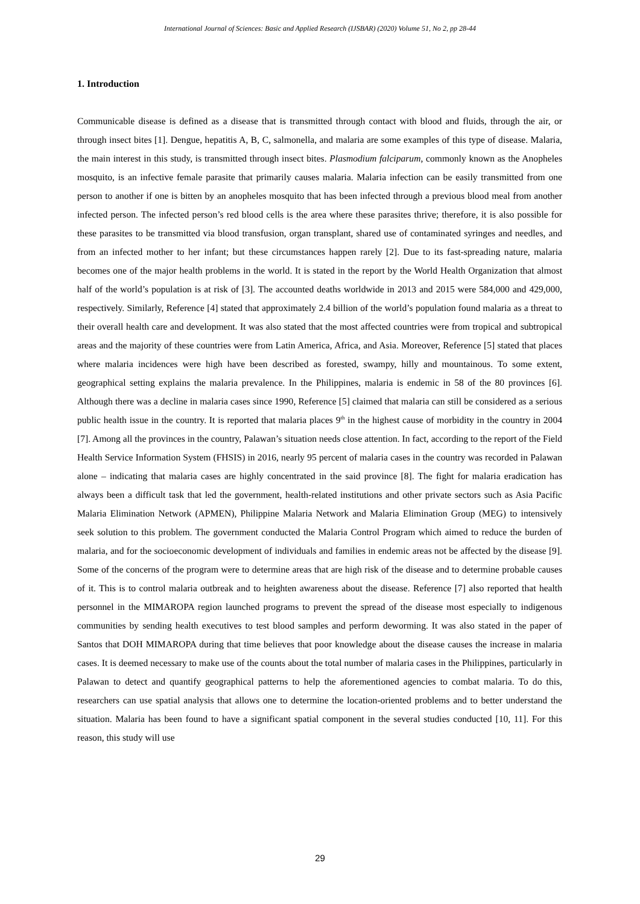International Journal of Sciences: Basic and Applied Research (IJSBAR) (2020) Volume 51, No 2, pp 28-44
1. Introduction
Communicable disease is defined as a disease that is transmitted through contact with blood and fluids, through the air, or through insect bites [1]. Dengue, hepatitis A, B, C, salmonella, and malaria are some examples of this type of disease. Malaria, the main interest in this study, is transmitted through insect bites. Plasmodium falciparum, commonly known as the Anopheles mosquito, is an infective female parasite that primarily causes malaria. Malaria infection can be easily transmitted from one person to another if one is bitten by an anopheles mosquito that has been infected through a previous blood meal from another infected person. The infected person’s red blood cells is the area where these parasites thrive; therefore, it is also possible for these parasites to be transmitted via blood transfusion, organ transplant, shared use of contaminated syringes and needles, and from an infected mother to her infant; but these circumstances happen rarely [2]. Due to its fast-spreading nature, malaria becomes one of the major health problems in the world. It is stated in the report by the World Health Organization that almost half of the world’s population is at risk of [3]. The accounted deaths worldwide in 2013 and 2015 were 584,000 and 429,000, respectively. Similarly, Reference [4] stated that approximately 2.4 billion of the world’s population found malaria as a threat to their overall health care and development. It was also stated that the most affected countries were from tropical and subtropical areas and the majority of these countries were from Latin America, Africa, and Asia. Moreover, Reference [5] stated that places where malaria incidences were high have been described as forested, swampy, hilly and mountainous. To some extent, geographical setting explains the malaria prevalence. In the Philippines, malaria is endemic in 58 of the 80 provinces [6]. Although there was a decline in malaria cases since 1990, Reference [5] claimed that malaria can still be considered as a serious public health issue in the country. It is reported that malaria places 9<sup>th</sup> in the highest cause of morbidity in the country in 2004 [7]. Among all the provinces in the country, Palawan’s situation needs close attention. In fact, according to the report of the Field Health Service Information System (FHSIS) in 2016, nearly 95 percent of malaria cases in the country was recorded in Palawan alone – indicating that malaria cases are highly concentrated in the said province [8]. The fight for malaria eradication has always been a difficult task that led the government, health-related institutions and other private sectors such as Asia Pacific Malaria Elimination Network (APMEN), Philippine Malaria Network and Malaria Elimination Group (MEG) to intensively seek solution to this problem. The government conducted the Malaria Control Program which aimed to reduce the burden of malaria, and for the socioeconomic development of individuals and families in endemic areas not be affected by the disease [9]. Some of the concerns of the program were to determine areas that are high risk of the disease and to determine probable causes of it. This is to control malaria outbreak and to heighten awareness about the disease. Reference [7] also reported that health personnel in the MIMAROPA region launched programs to prevent the spread of the disease most especially to indigenous communities by sending health executives to test blood samples and perform deworming. It was also stated in the paper of Santos that DOH MIMAROPA during that time believes that poor knowledge about the disease causes the increase in malaria cases. It is deemed necessary to make use of the counts about the total number of malaria cases in the Philippines, particularly in Palawan to detect and quantify geographical patterns to help the aforementioned agencies to combat malaria. To do this, researchers can use spatial analysis that allows one to determine the location-oriented problems and to better understand the situation. Malaria has been found to have a significant spatial component in the several studies conducted [10, 11]. For this reason, this study will use
29